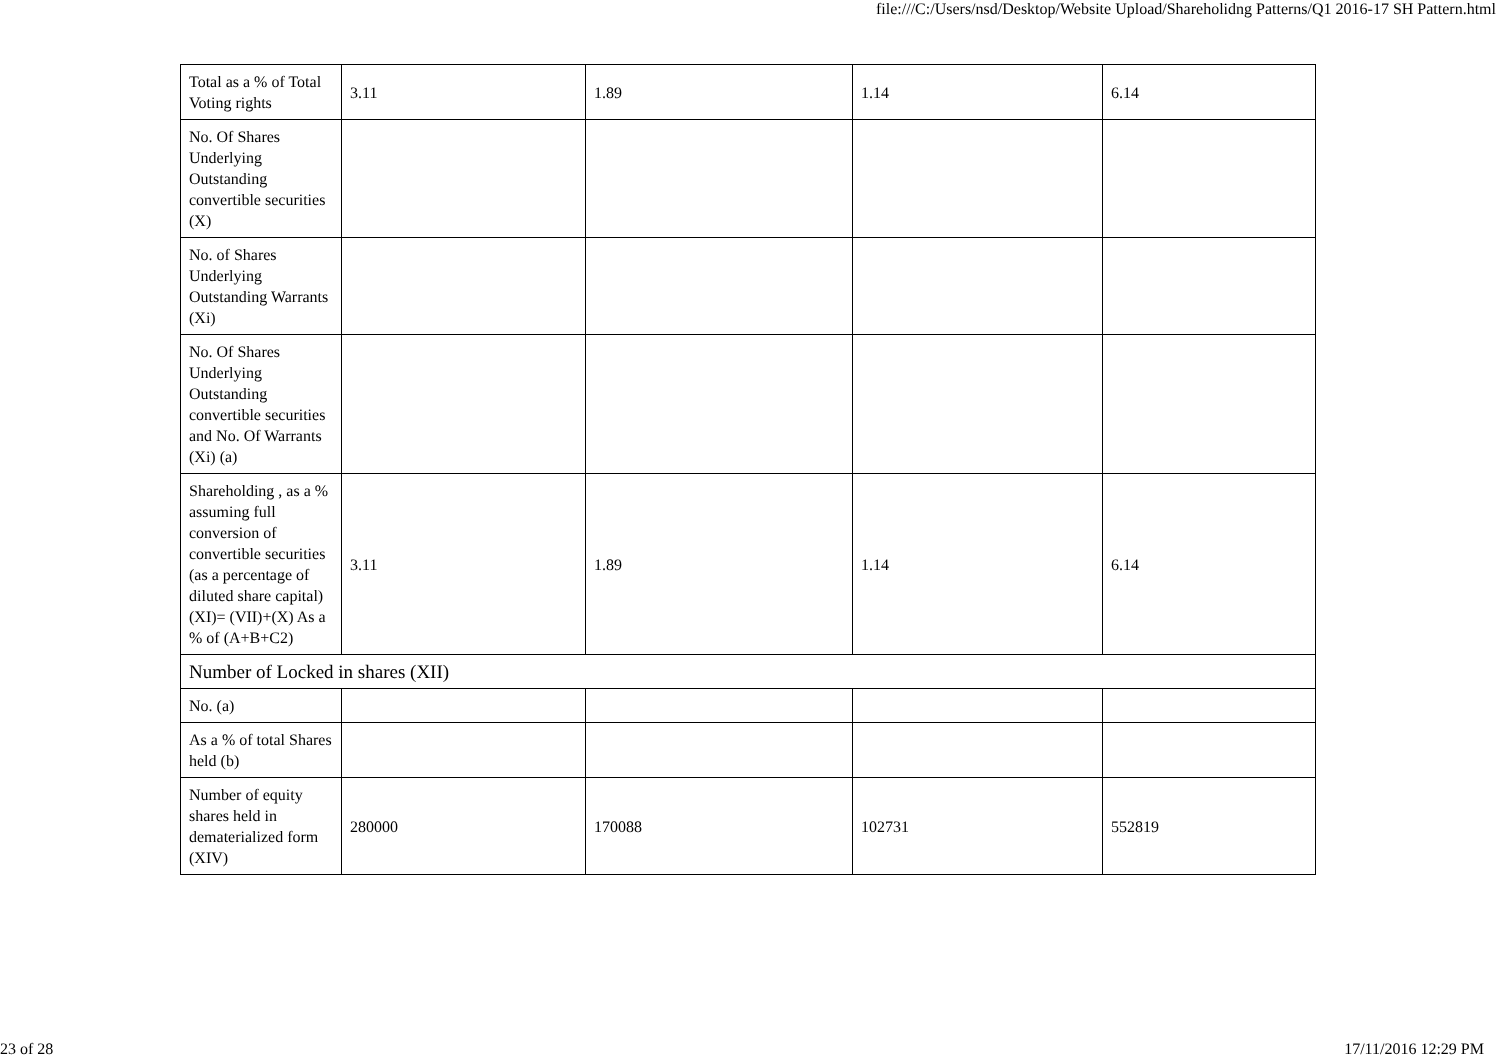file:///C:/Users/nsd/Desktop/Website Upload/Shareholidng Patterns/Q1 2016-17 SH Pattern.html
| Total as a % of Total Voting rights | 3.11 | 1.89 | 1.14 | 6.14 |
| No. Of Shares Underlying Outstanding convertible securities (X) | | | | |
| No. of Shares Underlying Outstanding Warrants (Xi) | | | | |
| No. Of Shares Underlying Outstanding convertible securities and No. Of Warrants (Xi) (a) | | | | |
| Shareholding , as a % assuming full conversion of convertible securities (as a percentage of diluted share capital) (XI)= (VII)+(X) As a % of (A+B+C2) | 3.11 | 1.89 | 1.14 | 6.14 |
| Number of Locked in shares (XII) | | | | |
| No. (a) | | | | |
| As a % of total Shares held (b) | | | | |
| Number of equity shares held in dematerialized form (XIV) | 280000 | 170088 | 102731 | 552819 |
23 of 28 17/11/2016 12:29 PM